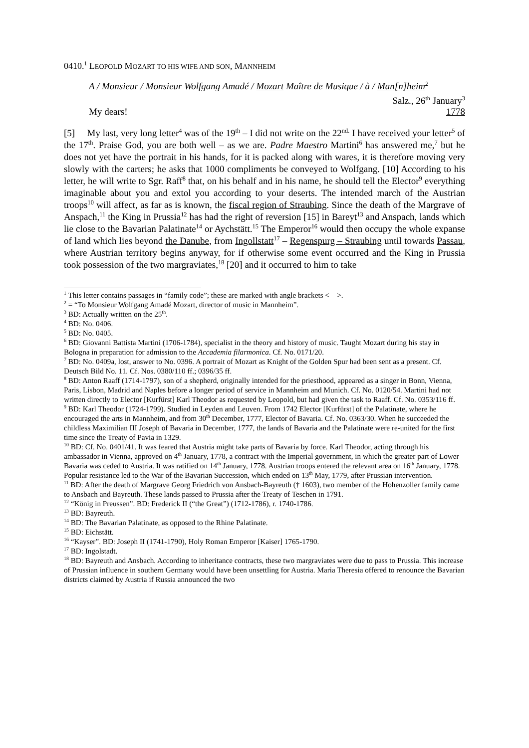0410.<sup>1</sup> LEOPOLD MOZART TO HIS WIFE AND SON, MANNHEIM
A / Monsieur / Monsieur Wolfgang Amadé / Mozart Maître de Musique / à / Man[n]heim<sup>2</sup>
My dears! Salz., 26<sup>th</sup> January<sup>3</sup>
1778
[5] My last, very long letter<sup>4</sup> was of the 19<sup>th</sup> – I did not write on the 22<sup>nd.</sup> I have received your letter<sup>5</sup> of the 17<sup>th</sup>. Praise God, you are both well – as we are. Padre Maestro Martini<sup>6</sup> has answered me,<sup>7</sup> but he does not yet have the portrait in his hands, for it is packed along with wares, it is therefore moving very slowly with the carters; he asks that 1000 compliments be conveyed to Wolfgang. [10] According to his letter, he will write to Sgr. Raff<sup>8</sup> that, on his behalf and in his name, he should tell the Elector<sup>9</sup> everything imaginable about you and extol you according to your deserts. The intended march of the Austrian troops<sup>10</sup> will affect, as far as is known, the fiscal region of Straubing. Since the death of the Margrave of Anspach,<sup>11</sup> the King in Prussia<sup>12</sup> has had the right of reversion [15] in Bareyt<sup>13</sup> and Anspach, lands which lie close to the Bavarian Palatinate<sup>14</sup> or Aychstätt.<sup>15</sup> The Emperor<sup>16</sup> would then occupy the whole expanse of land which lies beyond the Danube, from Ingollstatt<sup>17</sup> – Regenspurg – Straubing until towards Passau, where Austrian territory begins anyway, for if otherwise some event occurred and the King in Prussia took possession of the two margraviates,<sup>18</sup> [20] and it occurred to him to take
<sup>1</sup> This letter contains passages in “family code”; these are marked with angle brackets < >.
<sup>2</sup> = “To Monsieur Wolfgang Amadé Mozart, director of music in Mannheim”.
<sup>3</sup> BD: Actually written on the 25<sup>th</sup>.
<sup>4</sup> BD: No. 0406.
<sup>5</sup> BD: No. 0405.
<sup>6</sup> BD: Giovanni Battista Martini (1706-1784), specialist in the theory and history of music. Taught Mozart during his stay in Bologna in preparation for admission to the Accademia filarmonica. Cf. No. 0171/20.
<sup>7</sup> BD: No. 0409a, lost, answer to No. 0396. A portrait of Mozart as Knight of the Golden Spur had been sent as a present. Cf. Deutsch Bild No. 11. Cf. Nos. 0380/110 ff.; 0396/35 ff.
<sup>8</sup> BD: Anton Raaff (1714-1797), son of a shepherd, originally intended for the priesthood, appeared as a singer in Bonn, Vienna, Paris, Lisbon, Madrid and Naples before a longer period of service in Mannheim and Munich. Cf. No. 0120/54. Martini had not written directly to Elector [Kurfürst] Karl Theodor as requested by Leopold, but had given the task to Raaff. Cf. No. 0353/116 ff.
<sup>9</sup> BD: Karl Theodor (1724-1799). Studied in Leyden and Leuven. From 1742 Elector [Kurfürst] of the Palatinate, where he encouraged the arts in Mannheim, and from 30<sup>th</sup> December, 1777, Elector of Bavaria. Cf. No. 0363/30. When he succeeded the childless Maximilian III Joseph of Bavaria in December, 1777, the lands of Bavaria and the Palatinate were re-united for the first time since the Treaty of Pavia in 1329.
<sup>10</sup> BD: Cf. No. 0401/41. It was feared that Austria might take parts of Bavaria by force. Karl Theodor, acting through his ambassador in Vienna, approved on 4<sup>th</sup> January, 1778, a contract with the Imperial government, in which the greater part of Lower Bavaria was ceded to Austria. It was ratified on 14<sup>th</sup> January, 1778. Austrian troops entered the relevant area on 16<sup>th</sup> January, 1778. Popular resistance led to the War of the Bavarian Succession, which ended on 13<sup>th</sup> May, 1779, after Prussian intervention.
<sup>11</sup> BD: After the death of Margrave Georg Friedrich von Ansbach-Bayreuth († 1603), two member of the Hohenzoller family came to Ansbach and Bayreuth. These lands passed to Prussia after the Treaty of Teschen in 1791.
<sup>12</sup> “König in Preussen”. BD: Frederick II (“the Great”) (1712-1786), r. 1740-1786.
<sup>13</sup> BD: Bayreuth.
<sup>14</sup> BD: The Bavarian Palatinate, as opposed to the Rhine Palatinate.
<sup>15</sup> BD: Eichstätt.
<sup>16</sup> “Kayser”. BD: Joseph II (1741-1790), Holy Roman Emperor [Kaiser] 1765-1790.
<sup>17</sup> BD: Ingolstadt.
<sup>18</sup> BD: Bayreuth and Ansbach. According to inheritance contracts, these two margraviates were due to pass to Prussia. This increase of Prussian influence in southern Germany would have been unsettling for Austria. Maria Theresia offered to renounce the Bavarian districts claimed by Austria if Russia announced the two